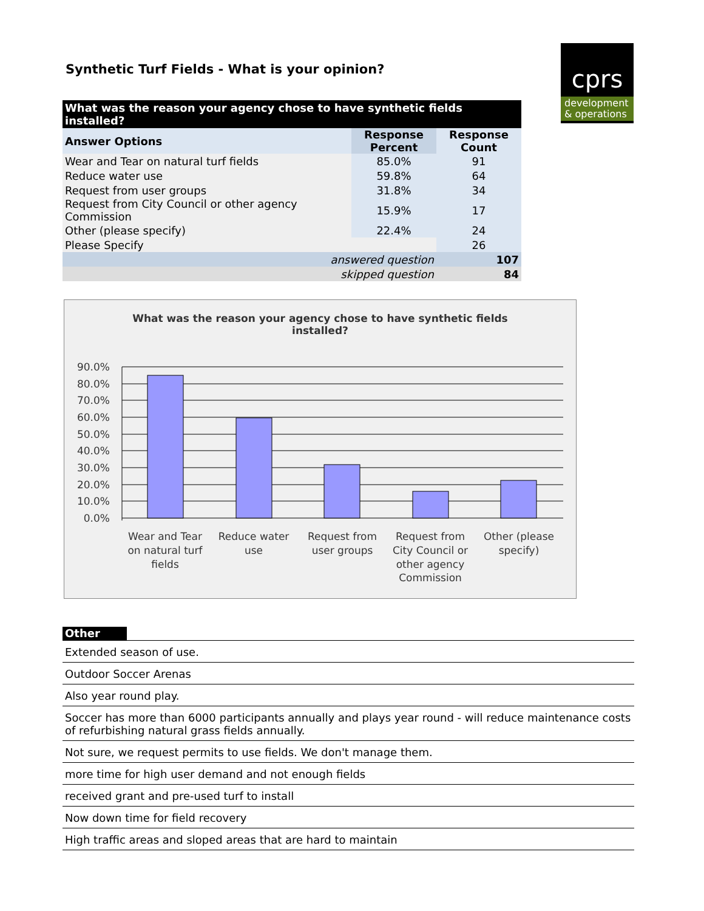Synthetic Turf Fields - What is your opinion?
cprs
development
& operations
| What was the reason your agency chose to have synthetic fields installed? | | |
| --- | --- | --- |
| Answer Options | Response Percent | Response Count |
| Wear and Tear on natural turf fields | 85.0% | 91 |
| Reduce water use | 59.8% | 64 |
| Request from user groups | 31.8% | 34 |
| Request from City Council or other agency Commission | 15.9% | 17 |
| Other (please specify) | 22.4% | 24 |
| Please Specify | | 26 |
| answered question | | 107 |
| skipped question | | 84 |
What was the reason your agency chose to have synthetic fields
installed?
90.0%
80.0%
70.0%
60.0%
50.0%
40.0%
30.0%
20.0%
10.0%
0.0%
Wear and Tear
on natural turf
fields
Reduce water
use
Request from
user groups
Request from
City Council or
other agency
Commission
Other (please
specify)
Other
Extended season of use.
Outdoor Soccer Arenas
Also year round play.
Soccer has more than 6000 participants annually and plays year round - will reduce maintenance costs of refurbishing natural grass fields annually.
Not sure, we request permits to use fields. We don't manage them.
more time for high user demand and not enough fields
received grant and pre-used turf to install
Now down time for field recovery
High traffic areas and sloped areas that are hard to maintain